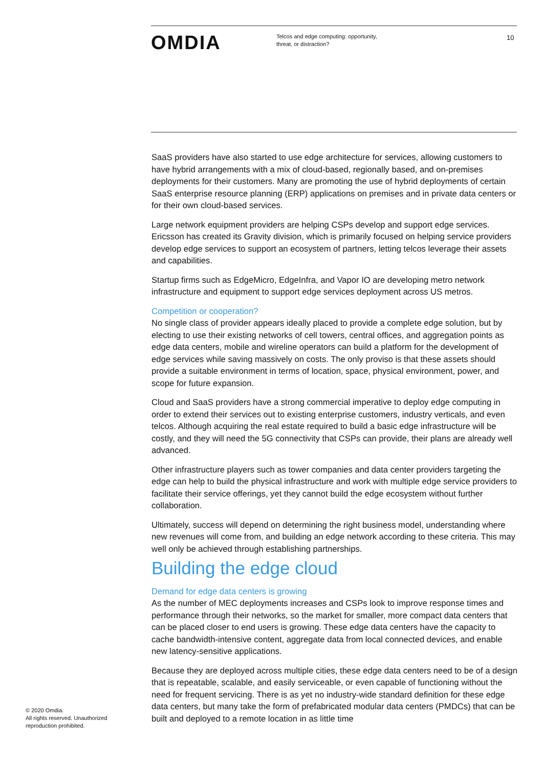OMDIA
Telcos and edge computing: opportunity,
threat, or distraction?
10
SaaS providers have also started to use edge architecture for services, allowing customers to have hybrid arrangements with a mix of cloud-based, regionally based, and on-premises deployments for their customers. Many are promoting the use of hybrid deployments of certain SaaS enterprise resource planning (ERP) applications on premises and in private data centers or for their own cloud-based services.
Large network equipment providers are helping CSPs develop and support edge services. Ericsson has created its Gravity division, which is primarily focused on helping service providers develop edge services to support an ecosystem of partners, letting telcos leverage their assets and capabilities.
Startup firms such as EdgeMicro, EdgeInfra, and Vapor IO are developing metro network infrastructure and equipment to support edge services deployment across US metros.
Competition or cooperation?
No single class of provider appears ideally placed to provide a complete edge solution, but by electing to use their existing networks of cell towers, central offices, and aggregation points as edge data centers, mobile and wireline operators can build a platform for the development of edge services while saving massively on costs. The only proviso is that these assets should provide a suitable environment in terms of location, space, physical environment, power, and scope for future expansion.
Cloud and SaaS providers have a strong commercial imperative to deploy edge computing in order to extend their services out to existing enterprise customers, industry verticals, and even telcos. Although acquiring the real estate required to build a basic edge infrastructure will be costly, and they will need the 5G connectivity that CSPs can provide, their plans are already well advanced.
Other infrastructure players such as tower companies and data center providers targeting the edge can help to build the physical infrastructure and work with multiple edge service providers to facilitate their service offerings, yet they cannot build the edge ecosystem without further collaboration.
Ultimately, success will depend on determining the right business model, understanding where new revenues will come from, and building an edge network according to these criteria. This may well only be achieved through establishing partnerships.
Building the edge cloud
Demand for edge data centers is growing
As the number of MEC deployments increases and CSPs look to improve response times and performance through their networks, so the market for smaller, more compact data centers that can be placed closer to end users is growing. These edge data centers have the capacity to cache bandwidth-intensive content, aggregate data from local connected devices, and enable new latency-sensitive applications.
Because they are deployed across multiple cities, these edge data centers need to be of a design that is repeatable, scalable, and easily serviceable, or even capable of functioning without the need for frequent servicing. There is as yet no industry-wide standard definition for these edge data centers, but many take the form of prefabricated modular data centers (PMDCs) that can be built and deployed to a remote location in as little time
© 2020 Omdia.
All rights reserved. Unauthorized
reproduction prohibited.